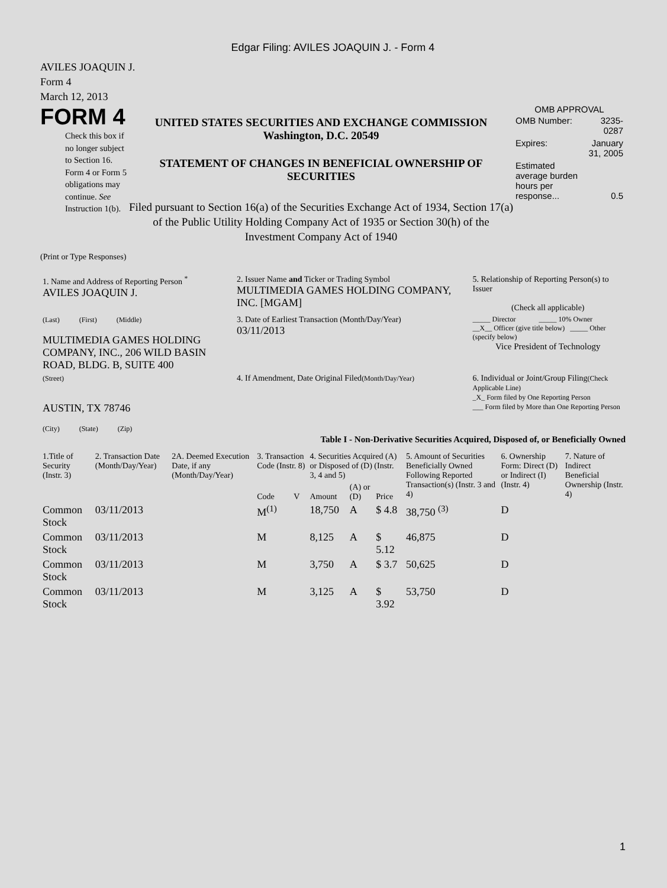Edgar Filing: AVILES JOAQUIN J. - Form 4
AVILES JOAQUIN J.
Form 4
March 12, 2013
FORM 4
Check this box if no longer subject to Section 16. Form 4 or Form 5 obligations may continue. See Instruction 1(b).
UNITED STATES SECURITIES AND EXCHANGE COMMISSION
Washington, D.C. 20549
STATEMENT OF CHANGES IN BENEFICIAL OWNERSHIP OF SECURITIES
Filed pursuant to Section 16(a) of the Securities Exchange Act of 1934, Section 17(a) of the Public Utility Holding Company Act of 1935 or Section 30(h) of the Investment Company Act of 1940
OMB APPROVAL
| OMB Number: | 3235-0287 |
| Expires: | January 31, 2005 |
| Estimated average burden hours per response... | 0.5 |
(Print or Type Responses)
| 1. Name and Address of Reporting Person <sup>*</sup> AVILES JOAQUIN J. | 2. Issuer Name and Ticker or Trading Symbol MULTIMEDIA GAMES HOLDING COMPANY, INC. [MGAM] | 5. Relationship of Reporting Person(s) to Issuer (Check all applicable) |
| (Last) (First) (Middle) MULTIMEDIA GAMES HOLDING COMPANY, INC., 206 WILD BASIN ROAD, BLDG. B, SUITE 400 | 3. Date of Earliest Transaction (Month/Day/Year) 03/11/2013 | _____ Director _____ 10% Owner __X__ Officer (give title below) _____ Other (specify below) Vice President of Technology |
| (Street) AUSTIN, TX 78746 (City) (State) (Zip) | 4. If Amendment, Date Original Filed (Month/Day/Year) | 6. Individual or Joint/Group Filing (Check Applicable Line) _X_ Form filed by One Reporting Person ___ Form filed by More than One Reporting Person |
Table I - Non-Derivative Securities Acquired, Disposed of, or Beneficially Owned
| 1.Title of Security (Instr. 3) | 2. Transaction Date (Month/Day/Year) | 2A. Deemed Execution Date, if any (Month/Day/Year) | 3. Transaction Code (Instr. 8) | | 4. Securities Acquired (A) or Disposed of (D) (Instr. 3, 4 and 5) | | | 5. Amount of Securities Beneficially Owned Following Reported Transaction(s) (Instr. 3 and 4) | 6. Ownership Form: Direct (D) or Indirect (I) (Instr. 4) | 7. Nature of Indirect Beneficial Ownership (Instr. 4) |
| --- | --- | --- | --- | --- | --- | --- | --- | --- | --- | --- |
| | | | Code | V | Amount | (A) or (D) | Price | | | |
| Common Stock | 03/11/2013 | | M<sup>(1)</sup> | | 18,750 | A | $ 4.8 | 38,750 <sup>(3)</sup> | D | |
| Common Stock | 03/11/2013 | | M | | 8,125 | A | $ 5.12 | 46,875 | D | |
| Common Stock | 03/11/2013 | | M | | 3,750 | A | $ 3.7 | 50,625 | D | |
| Common Stock | 03/11/2013 | | M | | 3,125 | A | $ 3.92 | 53,750 | D | |
1